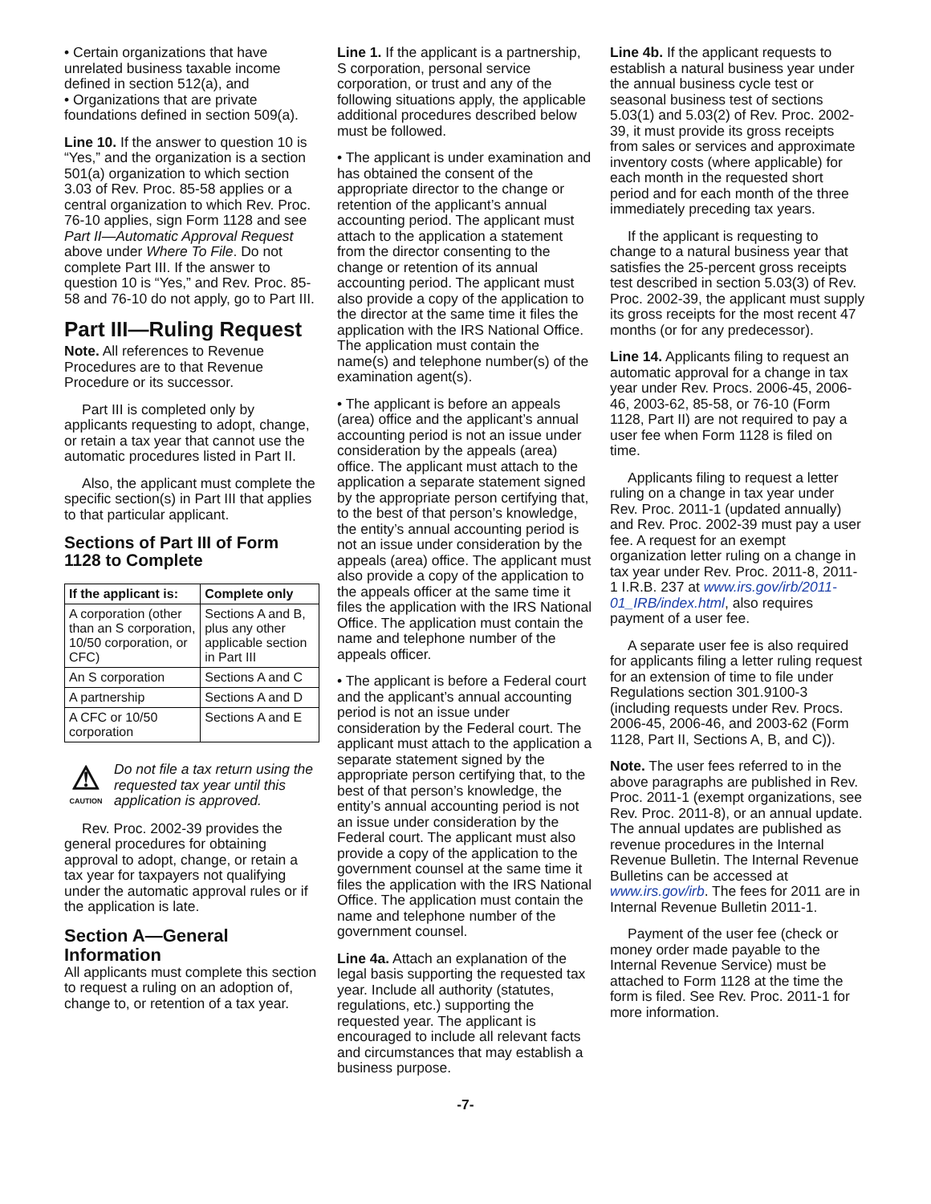• Certain organizations that have unrelated business taxable income defined in section 512(a), and
• Organizations that are private foundations defined in section 509(a).
Line 10. If the answer to question 10 is “Yes,” and the organization is a section 501(a) organization to which section 3.03 of Rev. Proc. 85-58 applies or a central organization to which Rev. Proc. 76-10 applies, sign Form 1128 and see Part II—Automatic Approval Request above under Where To File. Do not complete Part III. If the answer to question 10 is “Yes,” and Rev. Proc. 85-58 and 76-10 do not apply, go to Part III.
Part III—Ruling Request
Note. All references to Revenue Procedures are to that Revenue Procedure or its successor.
Part III is completed only by applicants requesting to adopt, change, or retain a tax year that cannot use the automatic procedures listed in Part II.
Also, the applicant must complete the specific section(s) in Part III that applies to that particular applicant.
Sections of Part III of Form 1128 to Complete
| If the applicant is: | Complete only |
| --- | --- |
| A corporation (other than an S corporation, 10/50 corporation, or CFC) | Sections A and B, plus any other applicable section in Part III |
| An S corporation | Sections A and C |
| A partnership | Sections A and D |
| A CFC or 10/50 corporation | Sections A and E |
⚠
CAUTION
Do not file a tax return using the requested tax year until this application is approved.
Rev. Proc. 2002-39 provides the general procedures for obtaining approval to adopt, change, or retain a tax year for taxpayers not qualifying under the automatic approval rules or if the application is late.
Section A—General Information
All applicants must complete this section to request a ruling on an adoption of, change to, or retention of a tax year.
Line 1. If the applicant is a partnership, S corporation, personal service corporation, or trust and any of the following situations apply, the applicable additional procedures described below must be followed.
• The applicant is under examination and has obtained the consent of the appropriate director to the change or retention of the applicant’s annual accounting period. The applicant must attach to the application a statement from the director consenting to the change or retention of its annual accounting period. The applicant must also provide a copy of the application to the director at the same time it files the application with the IRS National Office. The application must contain the name(s) and telephone number(s) of the examination agent(s).
• The applicant is before an appeals (area) office and the applicant’s annual accounting period is not an issue under consideration by the appeals (area) office. The applicant must attach to the application a separate statement signed by the appropriate person certifying that, to the best of that person’s knowledge, the entity’s annual accounting period is not an issue under consideration by the appeals (area) office. The applicant must also provide a copy of the application to the appeals officer at the same time it files the application with the IRS National Office. The application must contain the name and telephone number of the appeals officer.
• The applicant is before a Federal court and the applicant’s annual accounting period is not an issue under consideration by the Federal court. The applicant must attach to the application a separate statement signed by the appropriate person certifying that, to the best of that person’s knowledge, the entity’s annual accounting period is not an issue under consideration by the Federal court. The applicant must also provide a copy of the application to the government counsel at the same time it files the application with the IRS National Office. The application must contain the name and telephone number of the government counsel.
Line 4a. Attach an explanation of the legal basis supporting the requested tax year. Include all authority (statutes, regulations, etc.) supporting the requested year. The applicant is encouraged to include all relevant facts and circumstances that may establish a business purpose.
Line 4b. If the applicant requests to establish a natural business year under the annual business cycle test or seasonal business test of sections 5.03(1) and 5.03(2) of Rev. Proc. 2002-39, it must provide its gross receipts from sales or services and approximate inventory costs (where applicable) for each month in the requested short period and for each month of the three immediately preceding tax years.
If the applicant is requesting to change to a natural business year that satisfies the 25-percent gross receipts test described in section 5.03(3) of Rev. Proc. 2002-39, the applicant must supply its gross receipts for the most recent 47 months (or for any predecessor).
Line 14. Applicants filing to request an automatic approval for a change in tax year under Rev. Procs. 2006-45, 2006-46, 2003-62, 85-58, or 76-10 (Form 1128, Part II) are not required to pay a user fee when Form 1128 is filed on time.
Applicants filing to request a letter ruling on a change in tax year under Rev. Proc. 2011-1 (updated annually) and Rev. Proc. 2002-39 must pay a user fee. A request for an exempt organization letter ruling on a change in tax year under Rev. Proc. 2011-8, 2011-1 I.R.B. 237 at www.irs.gov/irb/2011-01_IRB/index.html, also requires payment of a user fee.
A separate user fee is also required for applicants filing a letter ruling request for an extension of time to file under Regulations section 301.9100-3 (including requests under Rev. Procs. 2006-45, 2006-46, and 2003-62 (Form 1128, Part II, Sections A, B, and C)).
Note. The user fees referred to in the above paragraphs are published in Rev. Proc. 2011-1 (exempt organizations, see Rev. Proc. 2011-8), or an annual update. The annual updates are published as revenue procedures in the Internal Revenue Bulletin. The Internal Revenue Bulletins can be accessed at www.irs.gov/irb. The fees for 2011 are in Internal Revenue Bulletin 2011-1.
Payment of the user fee (check or money order made payable to the Internal Revenue Service) must be attached to Form 1128 at the time the form is filed. See Rev. Proc. 2011-1 for more information.
-7-